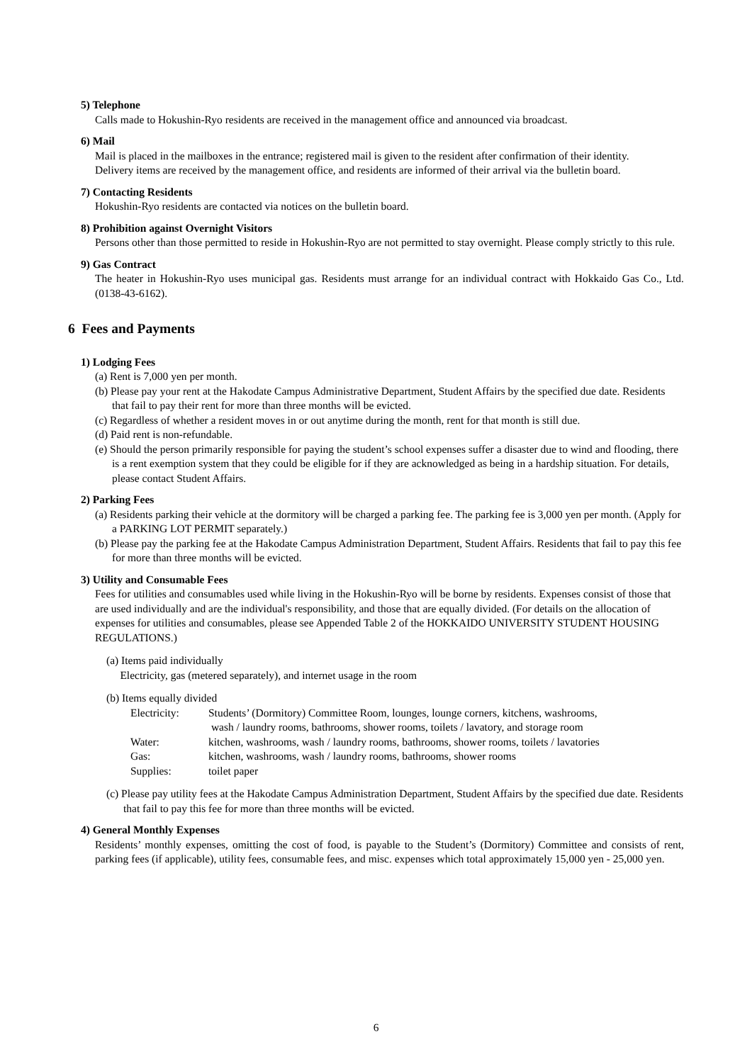5) Telephone
Calls made to Hokushin-Ryo residents are received in the management office and announced via broadcast.
6) Mail
Mail is placed in the mailboxes in the entrance; registered mail is given to the resident after confirmation of their identity.
Delivery items are received by the management office, and residents are informed of their arrival via the bulletin board.
7) Contacting Residents
Hokushin-Ryo residents are contacted via notices on the bulletin board.
8) Prohibition against Overnight Visitors
Persons other than those permitted to reside in Hokushin-Ryo are not permitted to stay overnight. Please comply strictly to this rule.
9) Gas Contract
The heater in Hokushin-Ryo uses municipal gas. Residents must arrange for an individual contract with Hokkaido Gas Co., Ltd. (0138-43-6162).
6 Fees and Payments
1) Lodging Fees
(a) Rent is 7,000 yen per month.
(b) Please pay your rent at the Hakodate Campus Administrative Department, Student Affairs by the specified due date. Residents that fail to pay their rent for more than three months will be evicted.
(c) Regardless of whether a resident moves in or out anytime during the month, rent for that month is still due.
(d) Paid rent is non-refundable.
(e) Should the person primarily responsible for paying the student’s school expenses suffer a disaster due to wind and flooding, there is a rent exemption system that they could be eligible for if they are acknowledged as being in a hardship situation. For details, please contact Student Affairs.
2) Parking Fees
(a) Residents parking their vehicle at the dormitory will be charged a parking fee. The parking fee is 3,000 yen per month. (Apply for a PARKING LOT PERMIT separately.)
(b) Please pay the parking fee at the Hakodate Campus Administration Department, Student Affairs. Residents that fail to pay this fee for more than three months will be evicted.
3) Utility and Consumable Fees
Fees for utilities and consumables used while living in the Hokushin-Ryo will be borne by residents. Expenses consist of those that are used individually and are the individual's responsibility, and those that are equally divided. (For details on the allocation of expenses for utilities and consumables, please see Appended Table 2 of the HOKKAIDO UNIVERSITY STUDENT HOUSING REGULATIONS.)
(a) Items paid individually
Electricity, gas (metered separately), and internet usage in the room
(b) Items equally divided
| Electricity: | Students’ (Dormitory) Committee Room, lounges, lounge corners, kitchens, washrooms, wash / laundry rooms, bathrooms, shower rooms, toilets / lavatory, and storage room |
| Water: | kitchen, washrooms, wash / laundry rooms, bathrooms, shower rooms, toilets / lavatories |
| Gas: | kitchen, washrooms, wash / laundry rooms, bathrooms, shower rooms |
| Supplies: | toilet paper |
(c) Please pay utility fees at the Hakodate Campus Administration Department, Student Affairs by the specified due date. Residents that fail to pay this fee for more than three months will be evicted.
4) General Monthly Expenses
Residents’ monthly expenses, omitting the cost of food, is payable to the Student’s (Dormitory) Committee and consists of rent, parking fees (if applicable), utility fees, consumable fees, and misc. expenses which total approximately 15,000 yen - 25,000 yen.
6